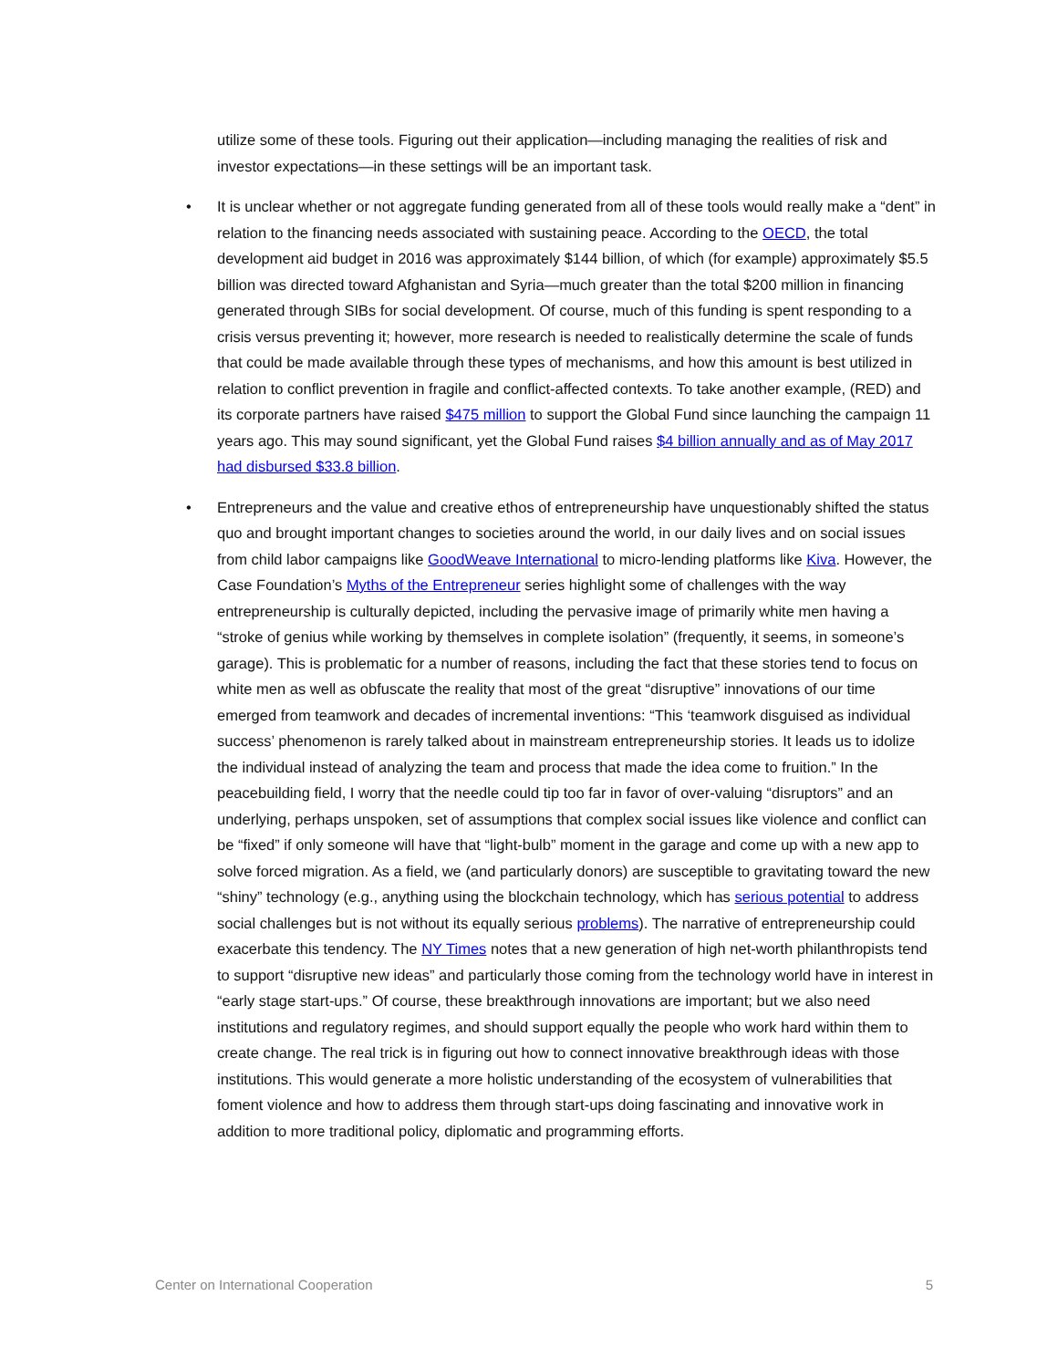utilize some of these tools. Figuring out their application—including managing the realities of risk and investor expectations—in these settings will be an important task.
• It is unclear whether or not aggregate funding generated from all of these tools would really make a “dent” in relation to the financing needs associated with sustaining peace. According to the OECD, the total development aid budget in 2016 was approximately $144 billion, of which (for example) approximately $5.5 billion was directed toward Afghanistan and Syria—much greater than the total $200 million in financing generated through SIBs for social development. Of course, much of this funding is spent responding to a crisis versus preventing it; however, more research is needed to realistically determine the scale of funds that could be made available through these types of mechanisms, and how this amount is best utilized in relation to conflict prevention in fragile and conflict-affected contexts. To take another example, (RED) and its corporate partners have raised $475 million to support the Global Fund since launching the campaign 11 years ago. This may sound significant, yet the Global Fund raises $4 billion annually and as of May 2017 had disbursed $33.8 billion.
• Entrepreneurs and the value and creative ethos of entrepreneurship have unquestionably shifted the status quo and brought important changes to societies around the world, in our daily lives and on social issues from child labor campaigns like GoodWeave International to micro-lending platforms like Kiva. However, the Case Foundation’s Myths of the Entrepreneur series highlight some of challenges with the way entrepreneurship is culturally depicted, including the pervasive image of primarily white men having a “stroke of genius while working by themselves in complete isolation” (frequently, it seems, in someone’s garage). This is problematic for a number of reasons, including the fact that these stories tend to focus on white men as well as obfuscate the reality that most of the great “disruptive” innovations of our time emerged from teamwork and decades of incremental inventions: “This ‘teamwork disguised as individual success’ phenomenon is rarely talked about in mainstream entrepreneurship stories. It leads us to idolize the individual instead of analyzing the team and process that made the idea come to fruition.” In the peacebuilding field, I worry that the needle could tip too far in favor of over-valuing “disruptors” and an underlying, perhaps unspoken, set of assumptions that complex social issues like violence and conflict can be “fixed” if only someone will have that “light-bulb” moment in the garage and come up with a new app to solve forced migration. As a field, we (and particularly donors) are susceptible to gravitating toward the new “shiny” technology (e.g., anything using the blockchain technology, which has serious potential to address social challenges but is not without its equally serious problems). The narrative of entrepreneurship could exacerbate this tendency. The NY Times notes that a new generation of high net-worth philanthropists tend to support “disruptive new ideas” and particularly those coming from the technology world have in interest in “early stage start-ups.” Of course, these breakthrough innovations are important; but we also need institutions and regulatory regimes, and should support equally the people who work hard within them to create change. The real trick is in figuring out how to connect innovative breakthrough ideas with those institutions. This would generate a more holistic understanding of the ecosystem of vulnerabilities that foment violence and how to address them through start-ups doing fascinating and innovative work in addition to more traditional policy, diplomatic and programming efforts.
Center on International Cooperation 5